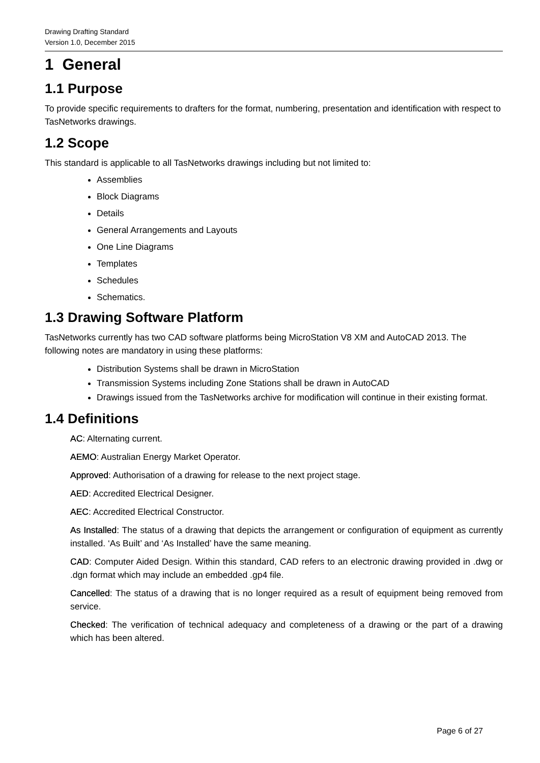Drawing Drafting Standard
Version 1.0, December 2015
1 General
1.1 Purpose
To provide specific requirements to drafters for the format, numbering, presentation and identification with respect to TasNetworks drawings.
1.2 Scope
This standard is applicable to all TasNetworks drawings including but not limited to:
Assemblies
Block Diagrams
Details
General Arrangements and Layouts
One Line Diagrams
Templates
Schedules
Schematics.
1.3 Drawing Software Platform
TasNetworks currently has two CAD software platforms being MicroStation V8 XM and AutoCAD 2013. The following notes are mandatory in using these platforms:
Distribution Systems shall be drawn in MicroStation
Transmission Systems including Zone Stations shall be drawn in AutoCAD
Drawings issued from the TasNetworks archive for modification will continue in their existing format.
1.4 Definitions
AC: Alternating current.
AEMO: Australian Energy Market Operator.
Approved: Authorisation of a drawing for release to the next project stage.
AED: Accredited Electrical Designer.
AEC: Accredited Electrical Constructor.
As Installed: The status of a drawing that depicts the arrangement or configuration of equipment as currently installed. ‘As Built’ and ‘As Installed’ have the same meaning.
CAD: Computer Aided Design. Within this standard, CAD refers to an electronic drawing provided in .dwg or .dgn format which may include an embedded .gp4 file.
Cancelled: The status of a drawing that is no longer required as a result of equipment being removed from service.
Checked: The verification of technical adequacy and completeness of a drawing or the part of a drawing which has been altered.
Page 6 of 27